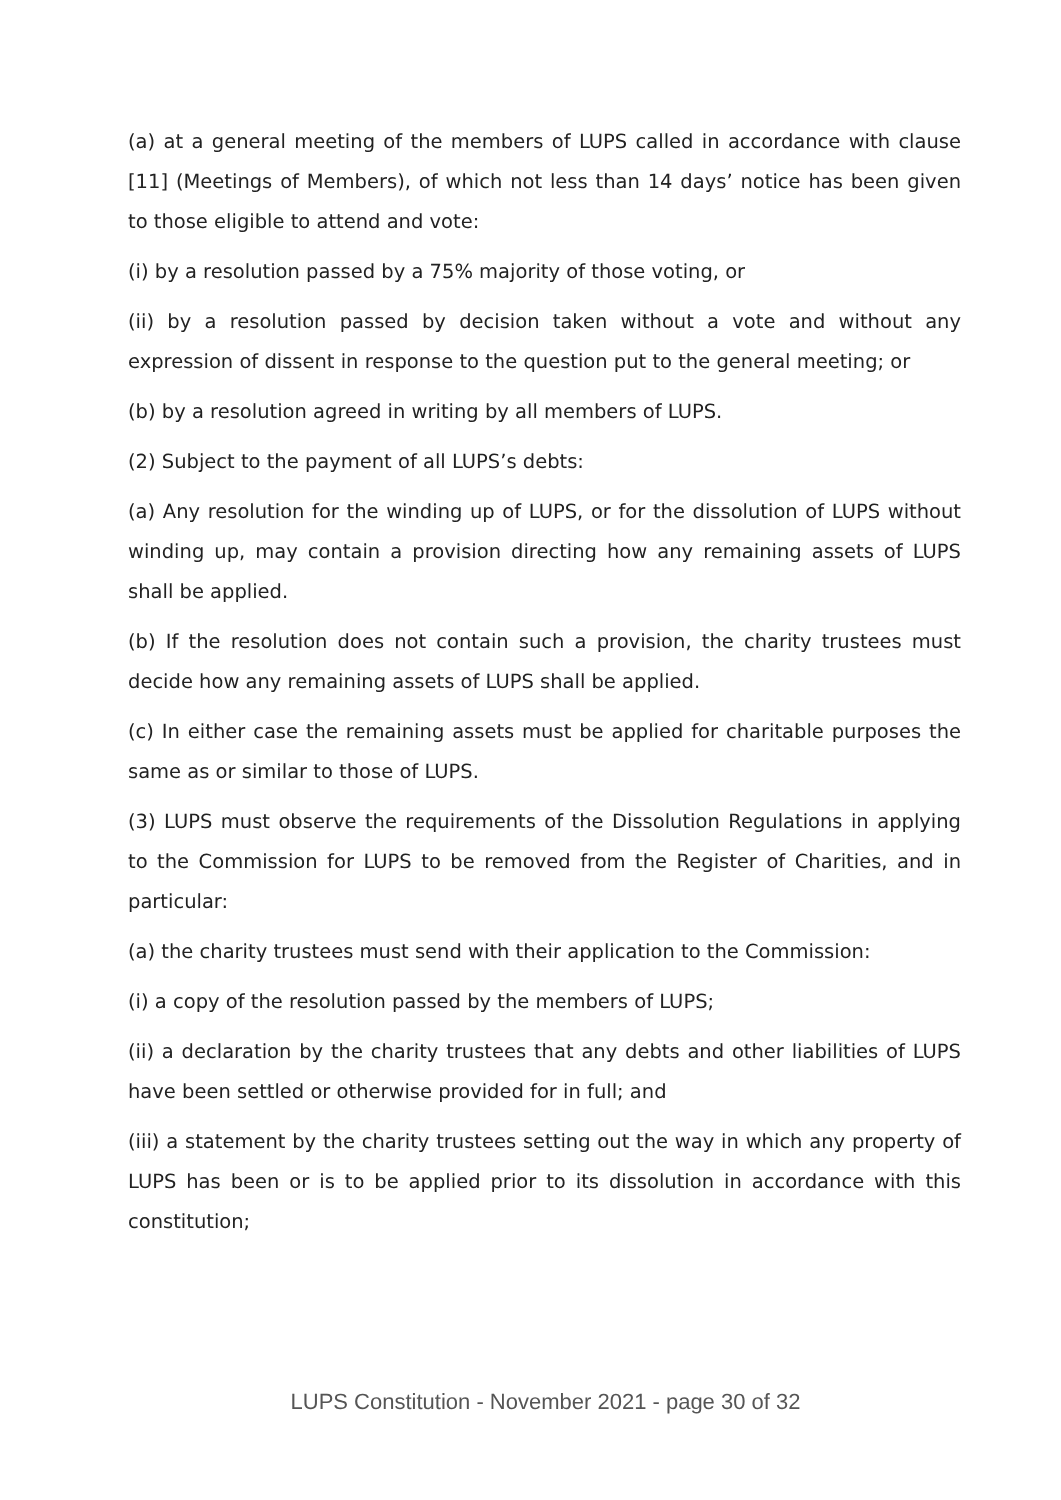(a) at a general meeting of the members of LUPS called in accordance with clause [11] (Meetings of Members), of which not less than 14 days’ notice has been given to those eligible to attend and vote:
(i) by a resolution passed by a 75% majority of those voting, or
(ii) by a resolution passed by decision taken without a vote and without any expression of dissent in response to the question put to the general meeting; or
(b) by a resolution agreed in writing by all members of LUPS.
(2) Subject to the payment of all LUPS’s debts:
(a) Any resolution for the winding up of LUPS, or for the dissolution of LUPS without winding up, may contain a provision directing how any remaining assets of LUPS shall be applied.
(b) If the resolution does not contain such a provision, the charity trustees must decide how any remaining assets of LUPS shall be applied.
(c) In either case the remaining assets must be applied for charitable purposes the same as or similar to those of LUPS.
(3) LUPS must observe the requirements of the Dissolution Regulations in applying to the Commission for LUPS to be removed from the Register of Charities, and in particular:
(a) the charity trustees must send with their application to the Commission:
(i) a copy of the resolution passed by the members of LUPS;
(ii) a declaration by the charity trustees that any debts and other liabilities of LUPS have been settled or otherwise provided for in full; and
(iii) a statement by the charity trustees setting out the way in which any property of LUPS has been or is to be applied prior to its dissolution in accordance with this constitution;
LUPS Constitution - November 2021 - page 30 of 32